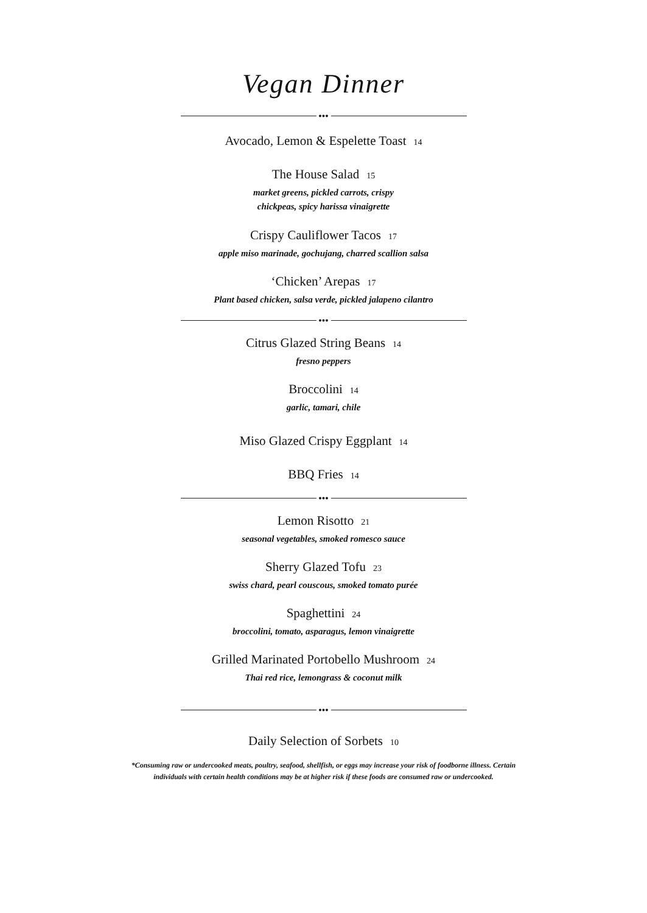Vegan Dinner
●●●
Avocado, Lemon & Espelette Toast 14
The House Salad 15
market greens, pickled carrots, crispy
chickpeas, spicy harissa vinaigrette
Crispy Cauliflower Tacos 17
apple miso marinade, gochujang, charred scallion salsa
‘Chicken’ Arepas 17
Plant based chicken, salsa verde, pickled jalapeno cilantro
●●●
Citrus Glazed String Beans 14
fresno peppers
Broccolini 14
garlic, tamari, chile
Miso Glazed Crispy Eggplant 14
BBQ Fries 14
●●●
Lemon Risotto 21
seasonal vegetables, smoked romesco sauce
Sherry Glazed Tofu 23
swiss chard, pearl couscous, smoked tomato purée
Spaghettini 24
broccolini, tomato, asparagus, lemon vinaigrette
Grilled Marinated Portobello Mushroom 24
Thai red rice, lemongrass & coconut milk
●●●
Daily Selection of Sorbets 10
*Consuming raw or undercooked meats, poultry, seafood, shellfish, or eggs may increase your risk of foodborne illness. Certain
individuals with certain health conditions may be at higher risk if these foods are consumed raw or undercooked.